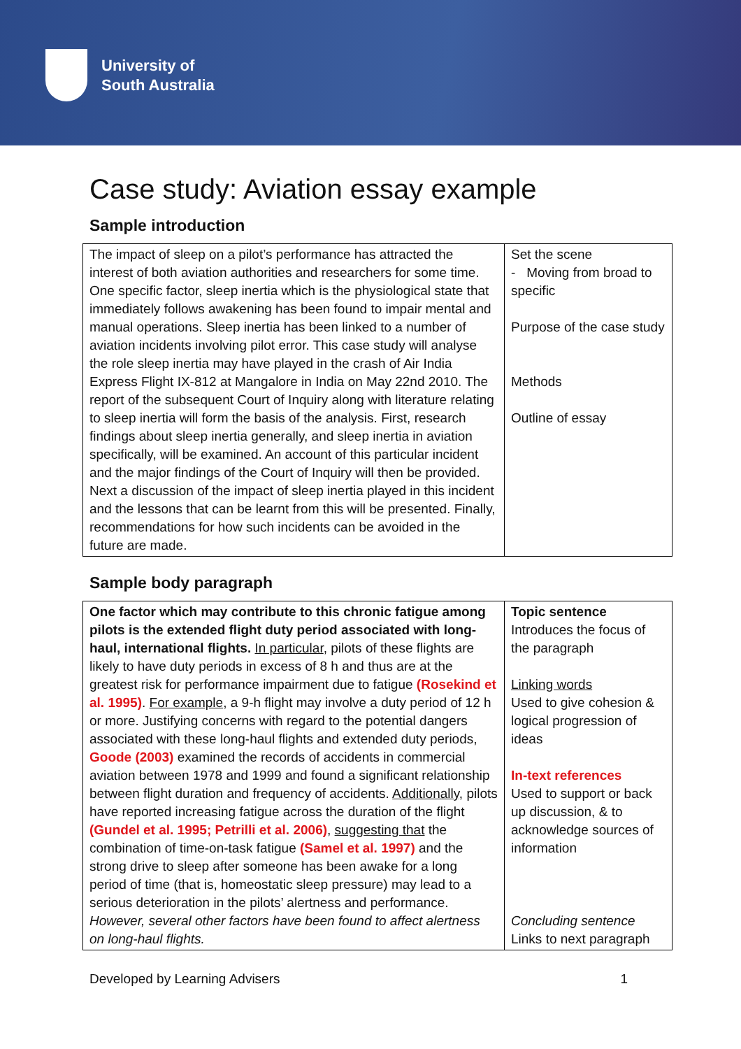University of
South Australia
Case study: Aviation essay example
Sample introduction
| The impact of sleep on a pilot’s performance has attracted the interest of both aviation authorities and researchers for some time. One specific factor, sleep inertia which is the physiological state that immediately follows awakening has been found to impair mental and manual operations. Sleep inertia has been linked to a number of aviation incidents involving pilot error. This case study will analyse the role sleep inertia may have played in the crash of Air India Express Flight IX-812 at Mangalore in India on May 22nd 2010. The report of the subsequent Court of Inquiry along with literature relating to sleep inertia will form the basis of the analysis. First, research findings about sleep inertia generally, and sleep inertia in aviation specifically, will be examined. An account of this particular incident and the major findings of the Court of Inquiry will then be provided. Next a discussion of the impact of sleep inertia played in this incident and the lessons that can be learnt from this will be presented. Finally, recommendations for how such incidents can be avoided in the future are made. | Set the scene - Moving from broad to specific Purpose of the case study Methods Outline of essay |
Sample body paragraph
| One factor which may contribute to this chronic fatigue among pilots is the extended flight duty period associated with long-haul, international flights. In particular , pilots of these flights are likely to have duty periods in excess of 8 h and thus are at the greatest risk for performance impairment due to fatigue (Rosekind et al. 1995) . For example , a 9-h flight may involve a duty period of 12 h or more. Justifying concerns with regard to the potential dangers associated with these long-haul flights and extended duty periods, Goode (2003) examined the records of accidents in commercial aviation between 1978 and 1999 and found a significant relationship between flight duration and frequency of accidents. Additionally , pilots have reported increasing fatigue across the duration of the flight (Gundel et al. 1995; Petrilli et al. 2006) , suggesting that the combination of time-on-task fatigue (Samel et al. 1997) and the strong drive to sleep after someone has been awake for a long period of time (that is, homeostatic sleep pressure) may lead to a serious deterioration in the pilots’ alertness and performance. However, several other factors have been found to affect alertness on long-haul flights. | Topic sentence Introduces the focus of the paragraph Linking words Used to give cohesion & logical progression of ideas In-text references Used to support or back up discussion, & to acknowledge sources of information Concluding sentence Links to next paragraph |
Developed by Learning Advisers 1